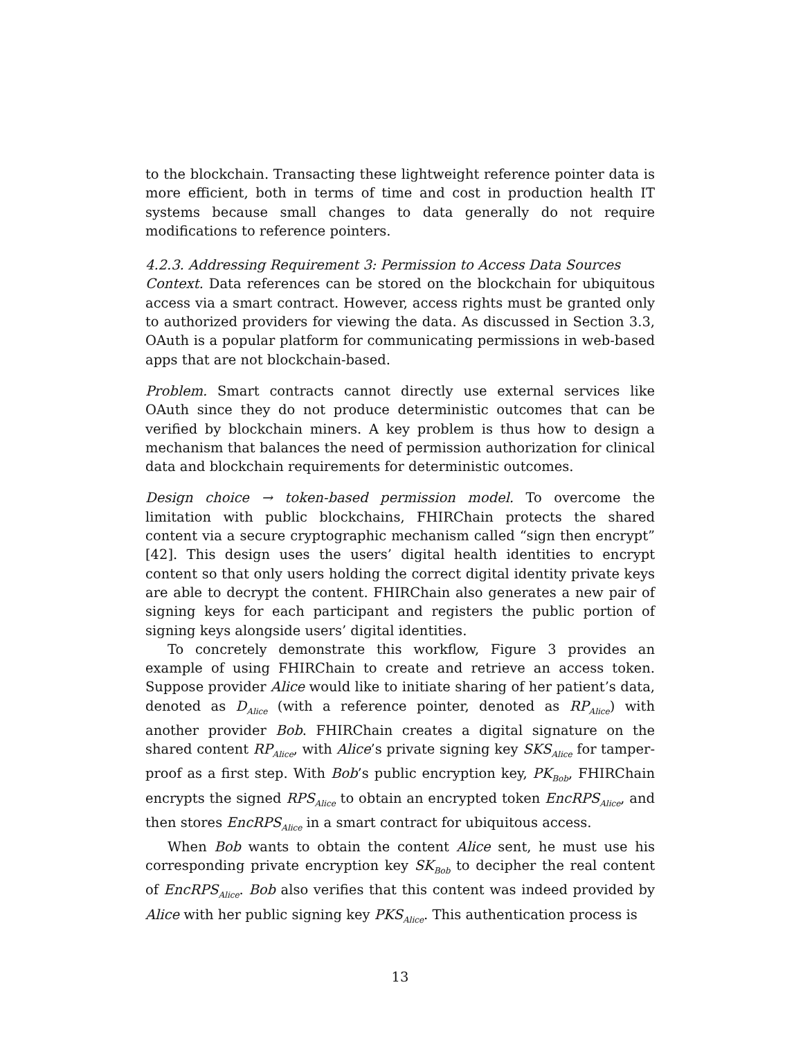to the blockchain. Transacting these lightweight reference pointer data is more efficient, both in terms of time and cost in production health IT systems because small changes to data generally do not require modifications to reference pointers.
4.2.3. Addressing Requirement 3: Permission to Access Data Sources
Context. Data references can be stored on the blockchain for ubiquitous access via a smart contract. However, access rights must be granted only to authorized providers for viewing the data. As discussed in Section 3.3, OAuth is a popular platform for communicating permissions in web-based apps that are not blockchain-based.
Problem. Smart contracts cannot directly use external services like OAuth since they do not produce deterministic outcomes that can be verified by blockchain miners. A key problem is thus how to design a mechanism that balances the need of permission authorization for clinical data and blockchain requirements for deterministic outcomes.
Design choice → token-based permission model. To overcome the limitation with public blockchains, FHIRChain protects the shared content via a secure cryptographic mechanism called “sign then encrypt” [42]. This design uses the users’ digital health identities to encrypt content so that only users holding the correct digital identity private keys are able to decrypt the content. FHIRChain also generates a new pair of signing keys for each participant and registers the public portion of signing keys alongside users’ digital identities.
To concretely demonstrate this workflow, Figure 3 provides an example of using FHIRChain to create and retrieve an access token. Suppose provider Alice would like to initiate sharing of her patient’s data, denoted as D<sub>Alice</sub> (with a reference pointer, denoted as RP<sub>Alice</sub>) with another provider Bob. FHIRChain creates a digital signature on the shared content RP<sub>Alice</sub>, with Alice’s private signing key SKS<sub>Alice</sub> for tamper-proof as a first step. With Bob’s public encryption key, PK<sub>Bob</sub>, FHIRChain encrypts the signed RPS<sub>Alice</sub> to obtain an encrypted token EncRPS<sub>Alice</sub>, and then stores EncRPS<sub>Alice</sub> in a smart contract for ubiquitous access.
When Bob wants to obtain the content Alice sent, he must use his corresponding private encryption key SK<sub>Bob</sub> to decipher the real content of EncRPS<sub>Alice</sub>. Bob also verifies that this content was indeed provided by Alice with her public signing key PKS<sub>Alice</sub>. This authentication process is
13